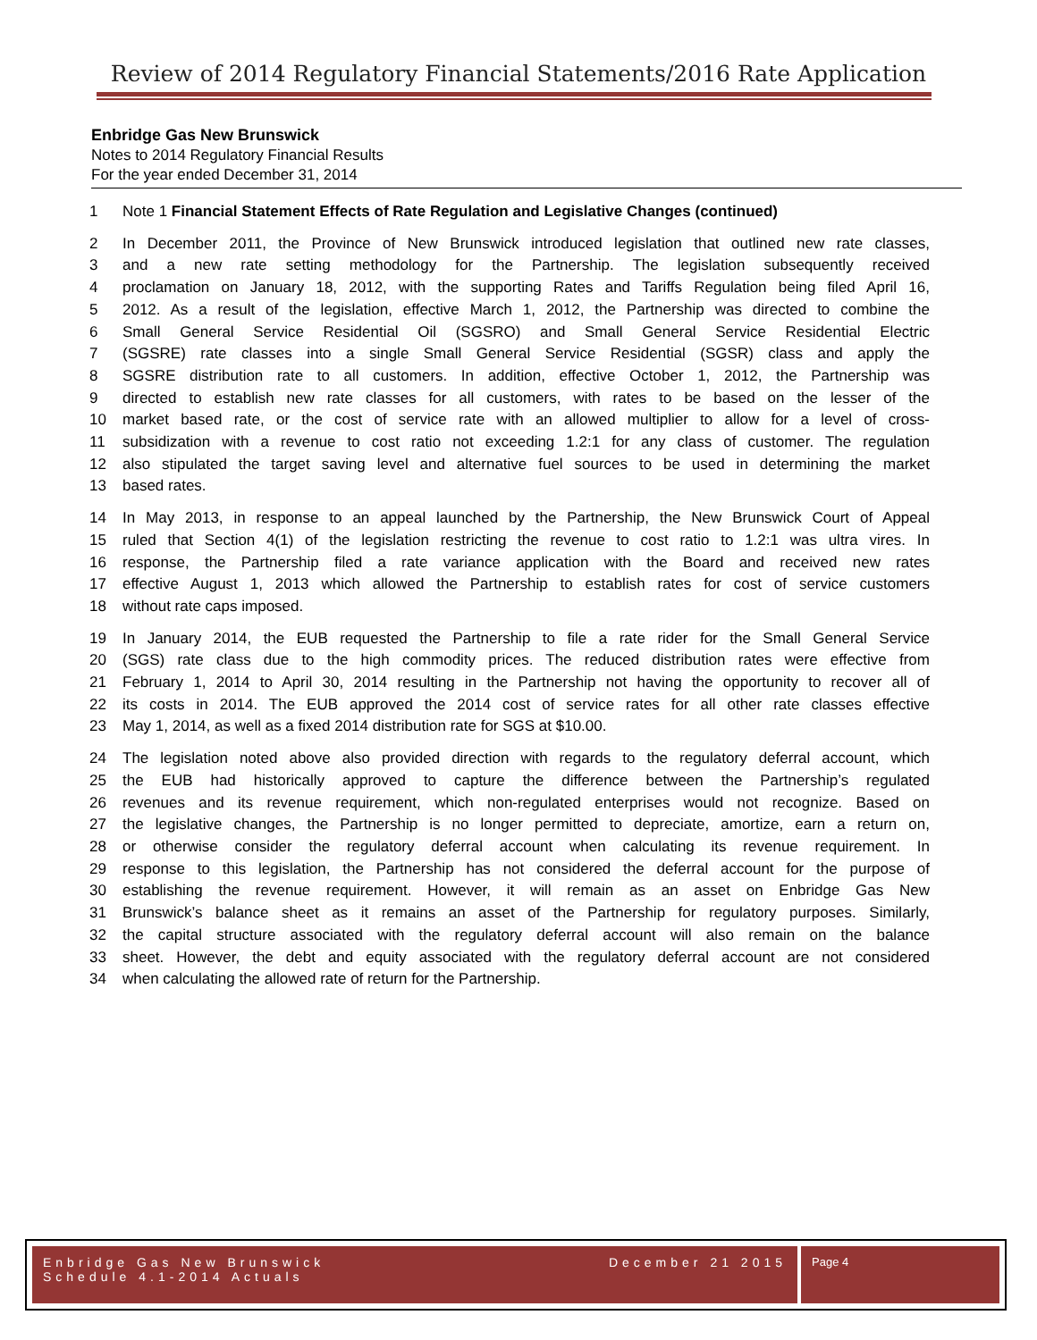Review of 2014 Regulatory Financial Statements/2016 Rate Application
Enbridge Gas New Brunswick
Notes to 2014 Regulatory Financial Results
For the year ended December 31, 2014
1 Note 1 Financial Statement Effects of Rate Regulation and Legislative Changes (continued)
2 In December 2011, the Province of New Brunswick introduced legislation that outlined new rate classes,
3 and a new rate setting methodology for the Partnership. The legislation subsequently received
4 proclamation on January 18, 2012, with the supporting Rates and Tariffs Regulation being filed April 16,
5 2012. As a result of the legislation, effective March 1, 2012, the Partnership was directed to combine the
6 Small General Service Residential Oil (SGSRO) and Small General Service Residential Electric
7 (SGSRE) rate classes into a single Small General Service Residential (SGSR) class and apply the
8 SGSRE distribution rate to all customers. In addition, effective October 1, 2012, the Partnership was
9 directed to establish new rate classes for all customers, with rates to be based on the lesser of the
10 market based rate, or the cost of service rate with an allowed multiplier to allow for a level of cross-
11 subsidization with a revenue to cost ratio not exceeding 1.2:1 for any class of customer. The regulation
12 also stipulated the target saving level and alternative fuel sources to be used in determining the market
13 based rates.
14 In May 2013, in response to an appeal launched by the Partnership, the New Brunswick Court of Appeal
15 ruled that Section 4(1) of the legislation restricting the revenue to cost ratio to 1.2:1 was ultra vires. In
16 response, the Partnership filed a rate variance application with the Board and received new rates
17 effective August 1, 2013 which allowed the Partnership to establish rates for cost of service customers
18 without rate caps imposed.
19 In January 2014, the EUB requested the Partnership to file a rate rider for the Small General Service
20 (SGS) rate class due to the high commodity prices. The reduced distribution rates were effective from
21 February 1, 2014 to April 30, 2014 resulting in the Partnership not having the opportunity to recover all of
22 its costs in 2014. The EUB approved the 2014 cost of service rates for all other rate classes effective
23 May 1, 2014, as well as a fixed 2014 distribution rate for SGS at $10.00.
24 The legislation noted above also provided direction with regards to the regulatory deferral account, which
25 the EUB had historically approved to capture the difference between the Partnership’s regulated
26 revenues and its revenue requirement, which non-regulated enterprises would not recognize. Based on
27 the legislative changes, the Partnership is no longer permitted to depreciate, amortize, earn a return on,
28 or otherwise consider the regulatory deferral account when calculating its revenue requirement. In
29 response to this legislation, the Partnership has not considered the deferral account for the purpose of
30 establishing the revenue requirement. However, it will remain as an asset on Enbridge Gas New
31 Brunswick’s balance sheet as it remains an asset of the Partnership for regulatory purposes. Similarly,
32 the capital structure associated with the regulatory deferral account will also remain on the balance
33 sheet. However, the debt and equity associated with the regulatory deferral account are not considered
34 when calculating the allowed rate of return for the Partnership.
Enbridge Gas New Brunswick
Schedule 4.1-2014 Actuals December 21 2015
Page 4